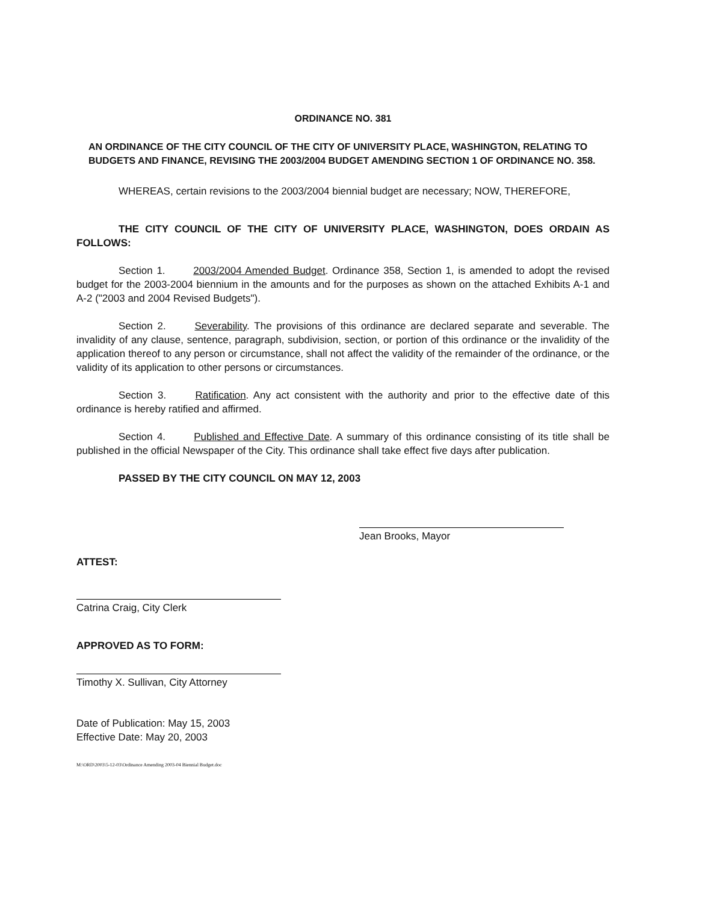ORDINANCE NO. 381
AN ORDINANCE OF THE CITY COUNCIL OF THE CITY OF UNIVERSITY PLACE, WASHINGTON, RELATING TO BUDGETS AND FINANCE, REVISING THE 2003/2004 BUDGET AMENDING SECTION 1 OF ORDINANCE NO. 358.
WHEREAS, certain revisions to the 2003/2004 biennial budget are necessary; NOW, THEREFORE,
THE CITY COUNCIL OF THE CITY OF UNIVERSITY PLACE, WASHINGTON, DOES ORDAIN AS FOLLOWS:
Section 1. 2003/2004 Amended Budget. Ordinance 358, Section 1, is amended to adopt the revised budget for the 2003-2004 biennium in the amounts and for the purposes as shown on the attached Exhibits A-1 and A-2 ("2003 and 2004 Revised Budgets").
Section 2. Severability. The provisions of this ordinance are declared separate and severable. The invalidity of any clause, sentence, paragraph, subdivision, section, or portion of this ordinance or the invalidity of the application thereof to any person or circumstance, shall not affect the validity of the remainder of the ordinance, or the validity of its application to other persons or circumstances.
Section 3. Ratification. Any act consistent with the authority and prior to the effective date of this ordinance is hereby ratified and affirmed.
Section 4. Published and Effective Date. A summary of this ordinance consisting of its title shall be published in the official Newspaper of the City. This ordinance shall take effect five days after publication.
PASSED BY THE CITY COUNCIL ON MAY 12, 2003
Jean Brooks, Mayor
ATTEST:
Catrina Craig, City Clerk
APPROVED AS TO FORM:
Timothy X. Sullivan, City Attorney
Date of Publication: May 15, 2003
Effective Date: May 20, 2003
M:\ORD\2003\5-12-03\Ordinance Amending 2003-04 Biennial Budget.doc